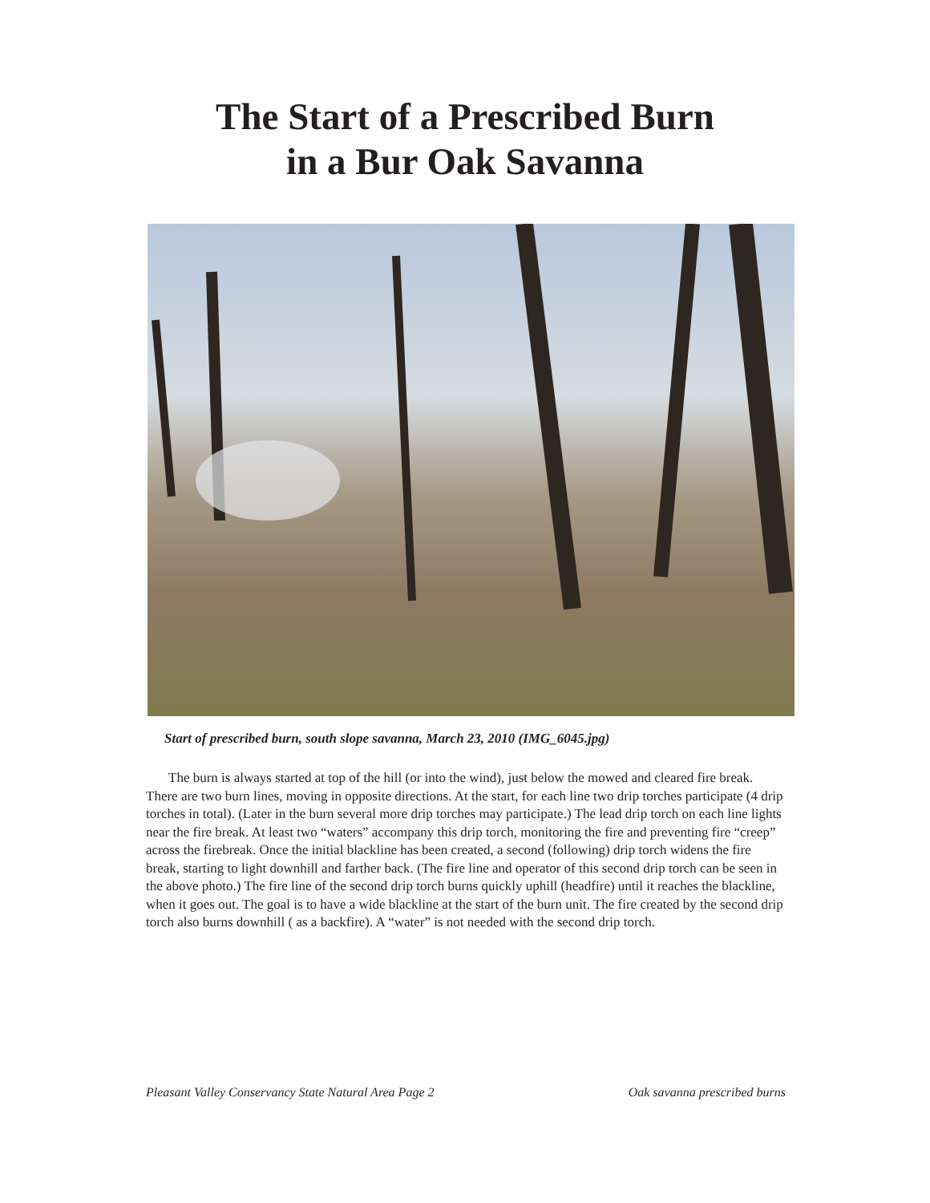The Start of a Prescribed Burn
in a Bur Oak Savanna
Start of prescribed burn, south slope savanna, March 23, 2010 (IMG_6045.jpg)
The burn is always started at top of the hill (or into the wind), just below the mowed and cleared fire break. There are two burn lines, moving in opposite directions. At the start, for each line two drip torches participate (4 drip torches in total). (Later in the burn several more drip torches may participate.) The lead drip torch on each line lights near the fire break. At least two “waters” accompany this drip torch, monitoring the fire and preventing fire “creep” across the firebreak. Once the initial blackline has been created, a second (following) drip torch widens the fire break, starting to light downhill and farther back. (The fire line and operator of this second drip torch can be seen in the above photo.) The fire line of the second drip torch burns quickly uphill (headfire) until it reaches the blackline, when it goes out. The goal is to have a wide blackline at the start of the burn unit. The fire created by the second drip torch also burns downhill ( as a backfire). A “water” is not needed with the second drip torch.
Pleasant Valley Conservancy State Natural Area Page 2 Oak savanna prescribed burns